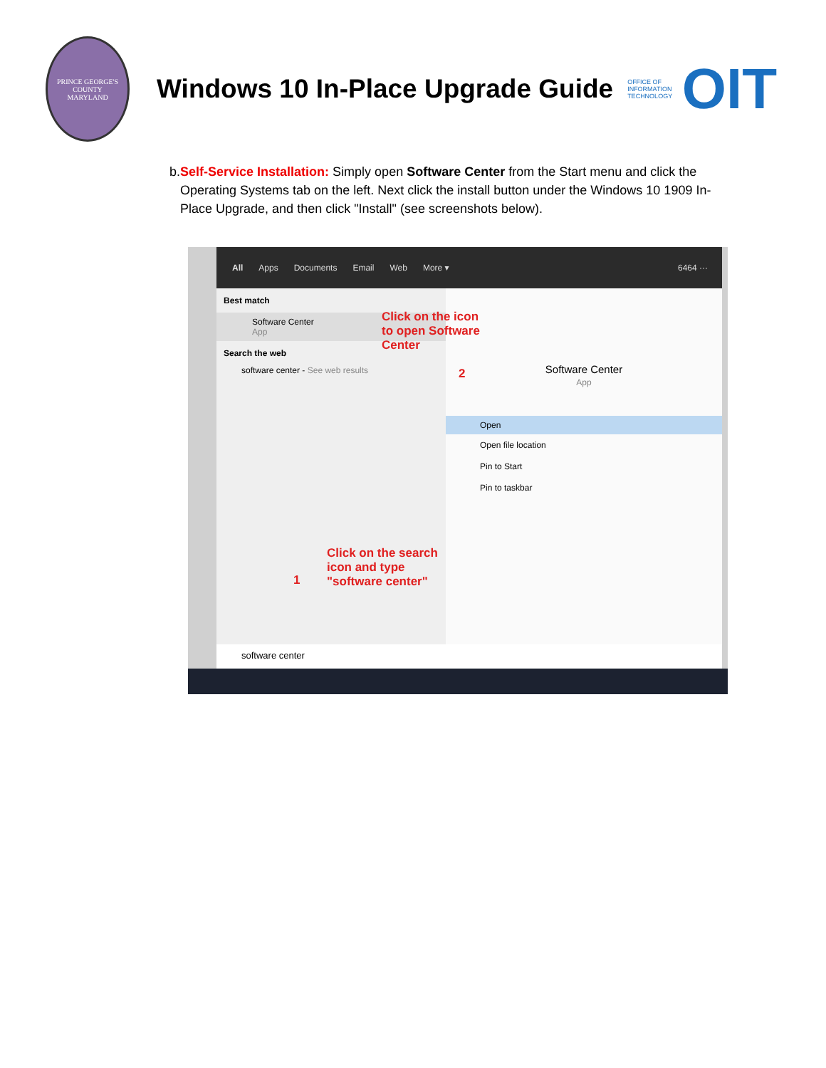PRINCE GEORGE'S
COUNTY
MARYLAND
Windows 10 In-Place Upgrade Guide
OFFICE OF INFORMATION TECHNOLOGY OIT
b. Self-Service Installation: Simply open Software Center from the Start menu and click the Operating Systems tab on the left. Next click the install button under the Windows 10 1909 In-Place Upgrade, and then click "Install" (see screenshots below).
All Apps Documents Email Web More ▾ 6464 ···
Best match
Software Center
App
Search the web
software center - See web results
Click on the search
icon and type
"software center"
1
Click on the icon
to open Software
Center
2
Software Center
App
Open
Open file location
Pin to Start
Pin to taskbar
software center